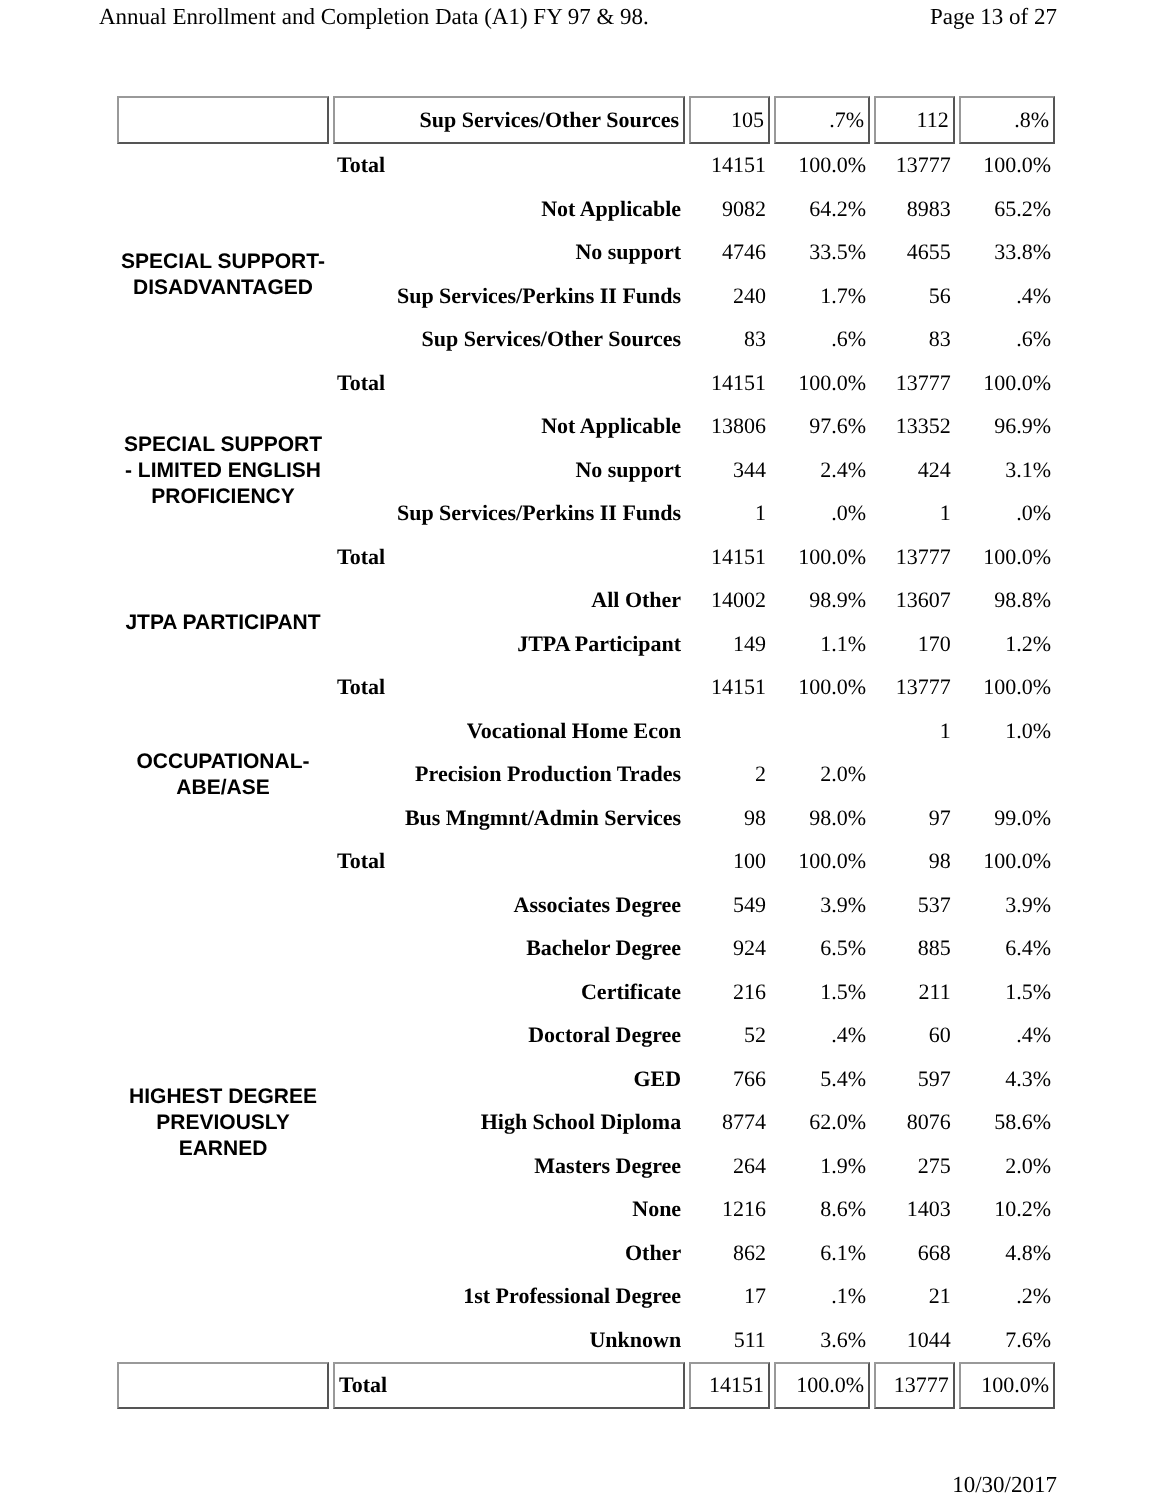Annual Enrollment and Completion Data (A1) FY 97 & 98. Page 13 of 27
| | Sup Services/Other Sources | 105 | .7% | 112 | .8% |
| | Total | 14151 | 100.0% | 13777 | 100.0% |
| SPECIAL SUPPORT-DISADVANTAGED | Not Applicable | 9082 | 64.2% | 8983 | 65.2% |
| | No support | 4746 | 33.5% | 4655 | 33.8% |
| | Sup Services/Perkins II Funds | 240 | 1.7% | 56 | .4% |
| | Sup Services/Other Sources | 83 | .6% | 83 | .6% |
| | Total | 14151 | 100.0% | 13777 | 100.0% |
| SPECIAL SUPPORT - LIMITED ENGLISH PROFICIENCY | Not Applicable | 13806 | 97.6% | 13352 | 96.9% |
| | No support | 344 | 2.4% | 424 | 3.1% |
| | Sup Services/Perkins II Funds | 1 | .0% | 1 | .0% |
| | Total | 14151 | 100.0% | 13777 | 100.0% |
| JTPA PARTICIPANT | All Other | 14002 | 98.9% | 13607 | 98.8% |
| | JTPA Participant | 149 | 1.1% | 170 | 1.2% |
| | Total | 14151 | 100.0% | 13777 | 100.0% |
| OCCUPATIONAL-ABE/ASE | Vocational Home Econ | | | 1 | 1.0% |
| | Precision Production Trades | 2 | 2.0% | | |
| | Bus Mngmnt/Admin Services | 98 | 98.0% | 97 | 99.0% |
| | Total | 100 | 100.0% | 98 | 100.0% |
| HIGHEST DEGREE PREVIOUSLY EARNED | Associates Degree | 549 | 3.9% | 537 | 3.9% |
| | Bachelor Degree | 924 | 6.5% | 885 | 6.4% |
| | Certificate | 216 | 1.5% | 211 | 1.5% |
| | Doctoral Degree | 52 | .4% | 60 | .4% |
| | GED | 766 | 5.4% | 597 | 4.3% |
| | High School Diploma | 8774 | 62.0% | 8076 | 58.6% |
| | Masters Degree | 264 | 1.9% | 275 | 2.0% |
| | None | 1216 | 8.6% | 1403 | 10.2% |
| | Other | 862 | 6.1% | 668 | 4.8% |
| | 1st Professional Degree | 17 | .1% | 21 | .2% |
| | Unknown | 511 | 3.6% | 1044 | 7.6% |
| | Total | 14151 | 100.0% | 13777 | 100.0% |
10/30/2017